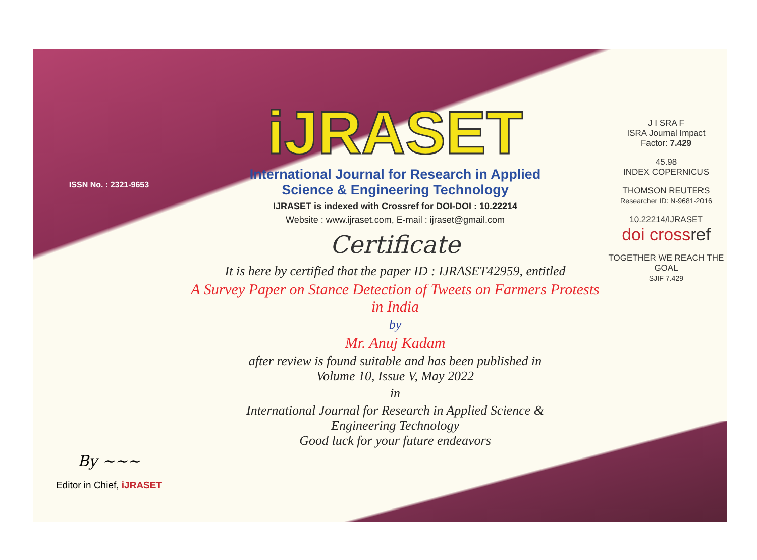ISSN No. : 2321-9653
By ~~~
Editor in Chief, iJRASET
iJRASET
International Journal for Research in Applied
Science & Engineering Technology
IJRASET is indexed with Crossref for DOI-DOI : 10.22214
Website : www.ijraset.com, E-mail : ijraset@gmail.com
Certificate
It is here by certified that the paper ID : IJRASET42959, entitled
A Survey Paper on Stance Detection of Tweets on Farmers Protests in India
by
Mr. Anuj Kadam
after review is found suitable and has been published in
Volume 10, Issue V, May 2022
in
International Journal for Research in Applied Science &
Engineering Technology
Good luck for your future endeavors
J I SRA F
ISRA Journal Impact
Factor: 7.429
45.98
INDEX COPERNICUS
THOMSON REUTERS
Researcher ID: N-9681-2016
10.22214/IJRASET
doi cross ref
TOGETHER WE REACH THE GOAL
SJIF 7.429